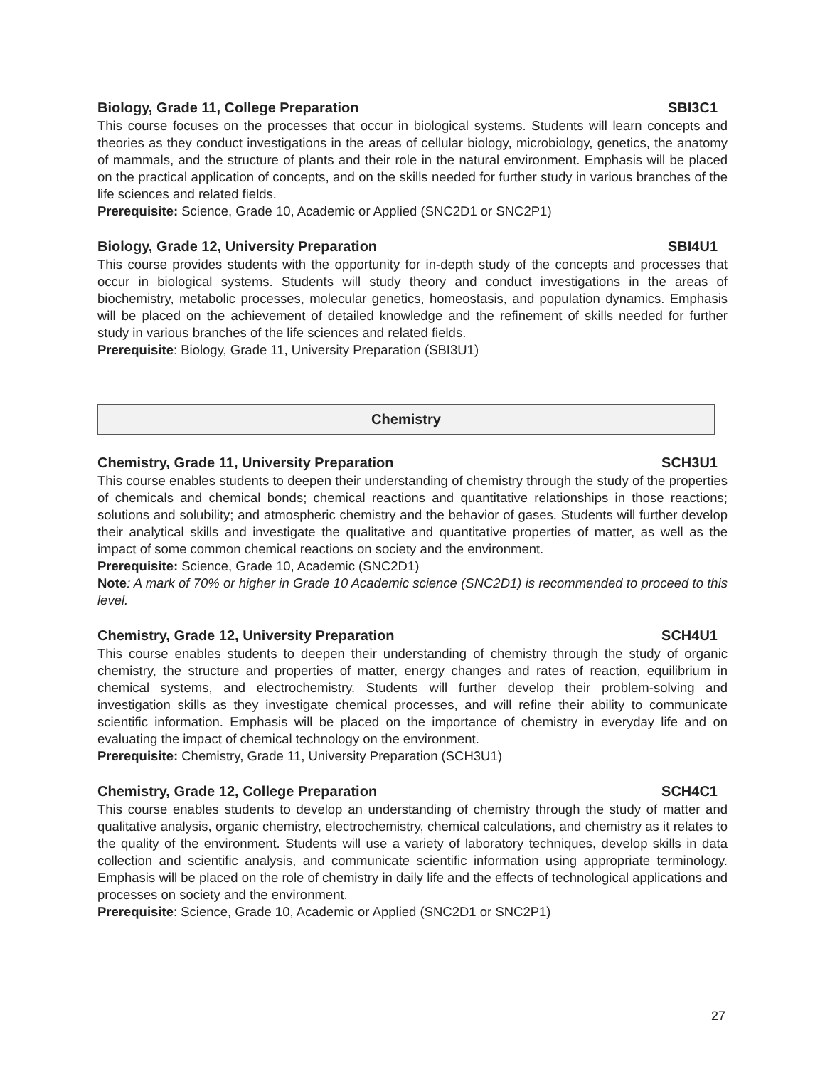Biology, Grade 11, College Preparation SBI3C1
This course focuses on the processes that occur in biological systems. Students will learn concepts and theories as they conduct investigations in the areas of cellular biology, microbiology, genetics, the anatomy of mammals, and the structure of plants and their role in the natural environment. Emphasis will be placed on the practical application of concepts, and on the skills needed for further study in various branches of the life sciences and related fields.
Prerequisite: Science, Grade 10, Academic or Applied (SNC2D1 or SNC2P1)
Biology, Grade 12, University Preparation SBI4U1
This course provides students with the opportunity for in-depth study of the concepts and processes that occur in biological systems. Students will study theory and conduct investigations in the areas of biochemistry, metabolic processes, molecular genetics, homeostasis, and population dynamics. Emphasis will be placed on the achievement of detailed knowledge and the refinement of skills needed for further study in various branches of the life sciences and related fields.
Prerequisite: Biology, Grade 11, University Preparation (SBI3U1)
Chemistry
Chemistry, Grade 11, University Preparation SCH3U1
This course enables students to deepen their understanding of chemistry through the study of the properties of chemicals and chemical bonds; chemical reactions and quantitative relationships in those reactions; solutions and solubility; and atmospheric chemistry and the behavior of gases. Students will further develop their analytical skills and investigate the qualitative and quantitative properties of matter, as well as the impact of some common chemical reactions on society and the environment.
Prerequisite: Science, Grade 10, Academic (SNC2D1)
Note: A mark of 70% or higher in Grade 10 Academic science (SNC2D1) is recommended to proceed to this level.
Chemistry, Grade 12, University Preparation SCH4U1
This course enables students to deepen their understanding of chemistry through the study of organic chemistry, the structure and properties of matter, energy changes and rates of reaction, equilibrium in chemical systems, and electrochemistry. Students will further develop their problem-solving and investigation skills as they investigate chemical processes, and will refine their ability to communicate scientific information. Emphasis will be placed on the importance of chemistry in everyday life and on evaluating the impact of chemical technology on the environment.
Prerequisite: Chemistry, Grade 11, University Preparation (SCH3U1)
Chemistry, Grade 12, College Preparation SCH4C1
This course enables students to develop an understanding of chemistry through the study of matter and qualitative analysis, organic chemistry, electrochemistry, chemical calculations, and chemistry as it relates to the quality of the environment. Students will use a variety of laboratory techniques, develop skills in data collection and scientific analysis, and communicate scientific information using appropriate terminology. Emphasis will be placed on the role of chemistry in daily life and the effects of technological applications and processes on society and the environment.
Prerequisite: Science, Grade 10, Academic or Applied (SNC2D1 or SNC2P1)
27